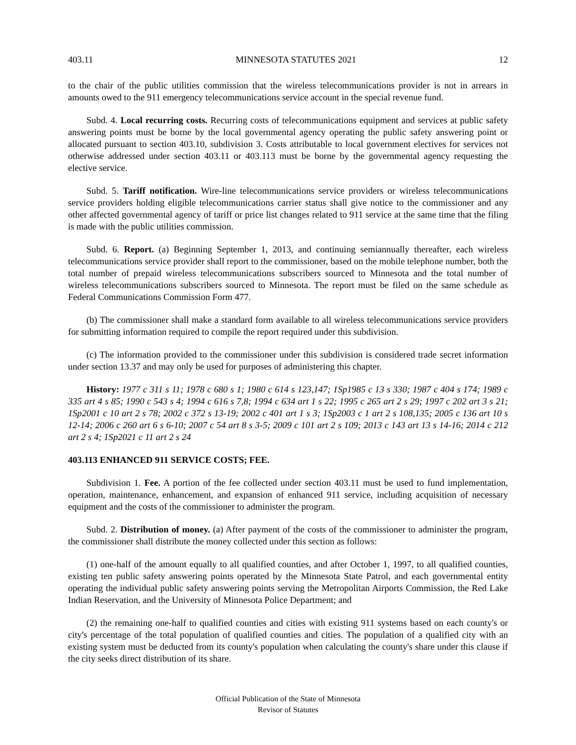403.11 MINNESOTA STATUTES 2021 12
to the chair of the public utilities commission that the wireless telecommunications provider is not in arrears in amounts owed to the 911 emergency telecommunications service account in the special revenue fund.
Subd. 4. Local recurring costs. Recurring costs of telecommunications equipment and services at public safety answering points must be borne by the local governmental agency operating the public safety answering point or allocated pursuant to section 403.10, subdivision 3. Costs attributable to local government electives for services not otherwise addressed under section 403.11 or 403.113 must be borne by the governmental agency requesting the elective service.
Subd. 5. Tariff notification. Wire-line telecommunications service providers or wireless telecommunications service providers holding eligible telecommunications carrier status shall give notice to the commissioner and any other affected governmental agency of tariff or price list changes related to 911 service at the same time that the filing is made with the public utilities commission.
Subd. 6. Report. (a) Beginning September 1, 2013, and continuing semiannually thereafter, each wireless telecommunications service provider shall report to the commissioner, based on the mobile telephone number, both the total number of prepaid wireless telecommunications subscribers sourced to Minnesota and the total number of wireless telecommunications subscribers sourced to Minnesota. The report must be filed on the same schedule as Federal Communications Commission Form 477.
(b) The commissioner shall make a standard form available to all wireless telecommunications service providers for submitting information required to compile the report required under this subdivision.
(c) The information provided to the commissioner under this subdivision is considered trade secret information under section 13.37 and may only be used for purposes of administering this chapter.
History: 1977 c 311 s 11; 1978 c 680 s 1; 1980 c 614 s 123,147; 1Sp1985 c 13 s 330; 1987 c 404 s 174; 1989 c 335 art 4 s 85; 1990 c 543 s 4; 1994 c 616 s 7,8; 1994 c 634 art 1 s 22; 1995 c 265 art 2 s 29; 1997 c 202 art 3 s 21; 1Sp2001 c 10 art 2 s 78; 2002 c 372 s 13-19; 2002 c 401 art 1 s 3; 1Sp2003 c 1 art 2 s 108,135; 2005 c 136 art 10 s 12-14; 2006 c 260 art 6 s 6-10; 2007 c 54 art 8 s 3-5; 2009 c 101 art 2 s 109; 2013 c 143 art 13 s 14-16; 2014 c 212 art 2 s 4; 1Sp2021 c 11 art 2 s 24
403.113 ENHANCED 911 SERVICE COSTS; FEE.
Subdivision 1. Fee. A portion of the fee collected under section 403.11 must be used to fund implementation, operation, maintenance, enhancement, and expansion of enhanced 911 service, including acquisition of necessary equipment and the costs of the commissioner to administer the program.
Subd. 2. Distribution of money. (a) After payment of the costs of the commissioner to administer the program, the commissioner shall distribute the money collected under this section as follows:
(1) one-half of the amount equally to all qualified counties, and after October 1, 1997, to all qualified counties, existing ten public safety answering points operated by the Minnesota State Patrol, and each governmental entity operating the individual public safety answering points serving the Metropolitan Airports Commission, the Red Lake Indian Reservation, and the University of Minnesota Police Department; and
(2) the remaining one-half to qualified counties and cities with existing 911 systems based on each county's or city's percentage of the total population of qualified counties and cities. The population of a qualified city with an existing system must be deducted from its county's population when calculating the county's share under this clause if the city seeks direct distribution of its share.
Official Publication of the State of Minnesota
Revisor of Statutes